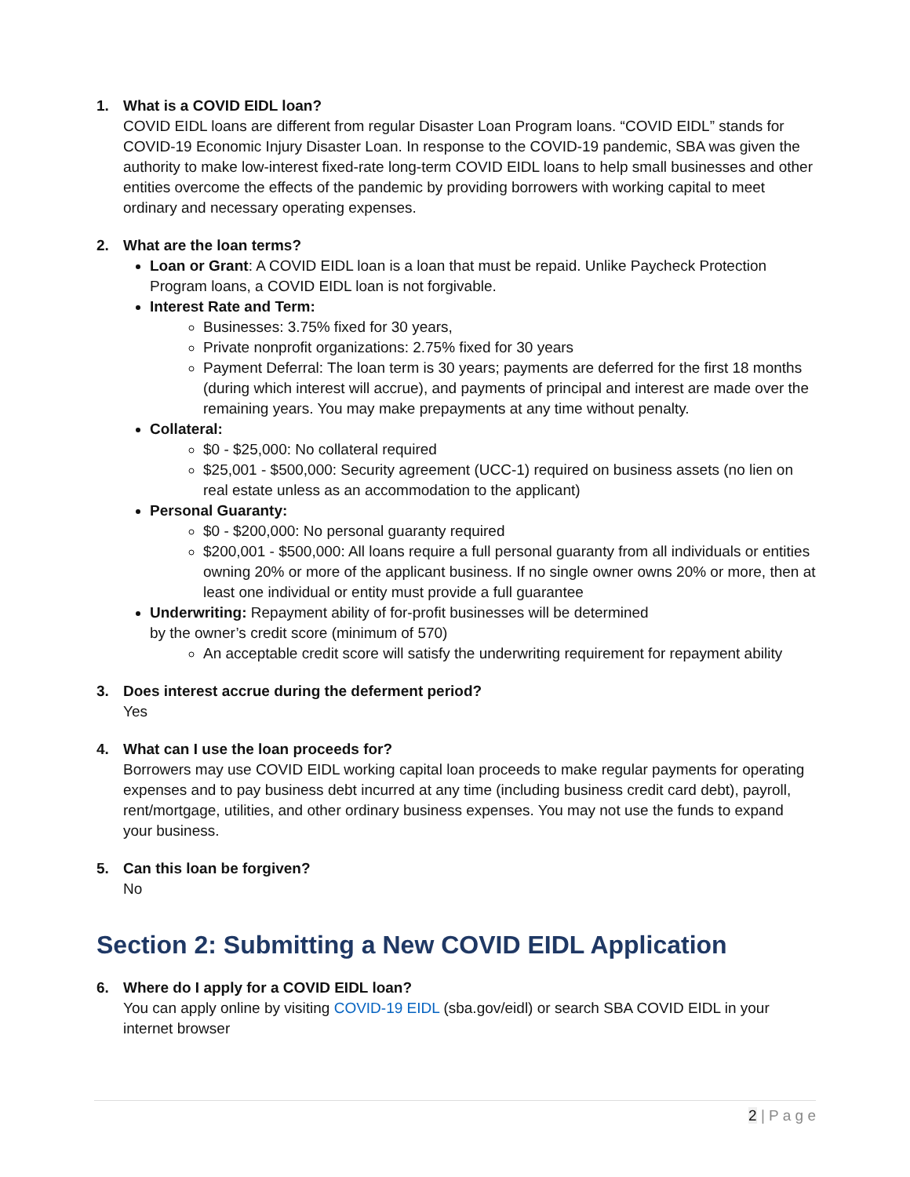1. What is a COVID EIDL loan?
COVID EIDL loans are different from regular Disaster Loan Program loans. “COVID EIDL” stands for COVID-19 Economic Injury Disaster Loan. In response to the COVID-19 pandemic, SBA was given the authority to make low-interest fixed-rate long-term COVID EIDL loans to help small businesses and other entities overcome the effects of the pandemic by providing borrowers with working capital to meet ordinary and necessary operating expenses.
2. What are the loan terms?
Loan or Grant: A COVID EIDL loan is a loan that must be repaid. Unlike Paycheck Protection Program loans, a COVID EIDL loan is not forgivable.
Interest Rate and Term:
Businesses: 3.75% fixed for 30 years,
Private nonprofit organizations: 2.75% fixed for 30 years
Payment Deferral: The loan term is 30 years; payments are deferred for the first 18 months (during which interest will accrue), and payments of principal and interest are made over the remaining years. You may make prepayments at any time without penalty.
Collateral:
$0 - $25,000: No collateral required
$25,001 - $500,000: Security agreement (UCC-1) required on business assets (no lien on real estate unless as an accommodation to the applicant)
Personal Guaranty:
$0 - $200,000: No personal guaranty required
$200,001 - $500,000: All loans require a full personal guaranty from all individuals or entities owning 20% or more of the applicant business. If no single owner owns 20% or more, then at least one individual or entity must provide a full guarantee
Underwriting: Repayment ability of for-profit businesses will be determined
by the owner’s credit score (minimum of 570)
An acceptable credit score will satisfy the underwriting requirement for repayment ability
3. Does interest accrue during the deferment period?
Yes
4. What can I use the loan proceeds for?
Borrowers may use COVID EIDL working capital loan proceeds to make regular payments for operating expenses and to pay business debt incurred at any time (including business credit card debt), payroll, rent/mortgage, utilities, and other ordinary business expenses. You may not use the funds to expand your business.
5. Can this loan be forgiven?
No
Section 2: Submitting a New COVID EIDL Application
6. Where do I apply for a COVID EIDL loan?
You can apply online by visiting COVID-19 EIDL (sba.gov/eidl) or search SBA COVID EIDL in your internet browser
2 | P a g e